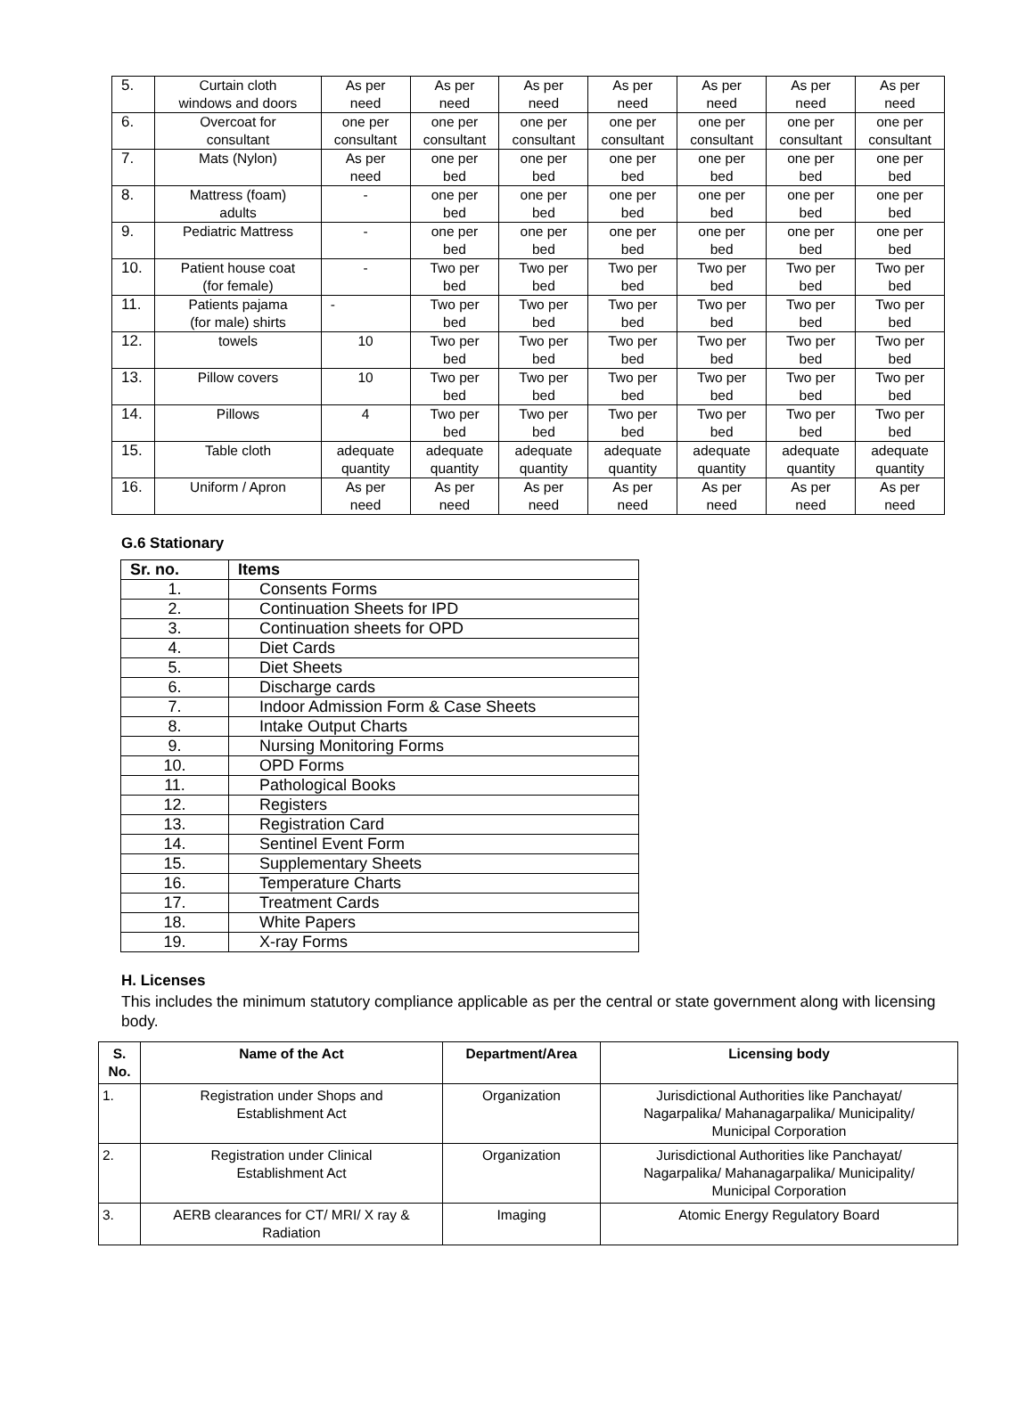| 5. | Curtain cloth windows and doors | As per need | As per need | As per need | As per need | As per need | As per need | As per need |
| 6. | Overcoat for consultant | one per consultant | one per consultant | one per consultant | one per consultant | one per consultant | one per consultant | one per consultant |
| 7. | Mats (Nylon) | As per need | one per bed | one per bed | one per bed | one per bed | one per bed | one per bed |
| 8. | Mattress (foam) adults | - | one per bed | one per bed | one per bed | one per bed | one per bed | one per bed |
| 9. | Pediatric Mattress | - | one per bed | one per bed | one per bed | one per bed | one per bed | one per bed |
| 10. | Patient house coat (for female) | - | Two per bed | Two per bed | Two per bed | Two per bed | Two per bed | Two per bed |
| 11. | Patients pajama (for male) shirts | - | Two per bed | Two per bed | Two per bed | Two per bed | Two per bed | Two per bed |
| 12. | towels | 10 | Two per bed | Two per bed | Two per bed | Two per bed | Two per bed | Two per bed |
| 13. | Pillow covers | 10 | Two per bed | Two per bed | Two per bed | Two per bed | Two per bed | Two per bed |
| 14. | Pillows | 4 | Two per bed | Two per bed | Two per bed | Two per bed | Two per bed | Two per bed |
| 15. | Table cloth | adequate quantity | adequate quantity | adequate quantity | adequate quantity | adequate quantity | adequate quantity | adequate quantity |
| 16. | Uniform / Apron | As per need | As per need | As per need | As per need | As per need | As per need | As per need |
G.6 Stationary
| Sr. no. | Items |
| --- | --- |
| 1. | Consents Forms |
| 2. | Continuation Sheets for IPD |
| 3. | Continuation sheets for OPD |
| 4. | Diet Cards |
| 5. | Diet Sheets |
| 6. | Discharge cards |
| 7. | Indoor Admission Form & Case Sheets |
| 8. | Intake Output Charts |
| 9. | Nursing Monitoring Forms |
| 10. | OPD Forms |
| 11. | Pathological Books |
| 12. | Registers |
| 13. | Registration Card |
| 14. | Sentinel Event Form |
| 15. | Supplementary Sheets |
| 16. | Temperature Charts |
| 17. | Treatment Cards |
| 18. | White Papers |
| 19. | X-ray Forms |
H. Licenses
This includes the minimum statutory compliance applicable as per the central or state government along with licensing body.
| S. No. | Name of the Act | Department/Area | Licensing body |
| --- | --- | --- | --- |
| 1. | Registration under Shops and Establishment Act | Organization | Jurisdictional Authorities like Panchayat/ Nagarpalika/ Mahanagarpalika/ Municipality/ Municipal Corporation |
| 2. | Registration under Clinical Establishment Act | Organization | Jurisdictional Authorities like Panchayat/ Nagarpalika/ Mahanagarpalika/ Municipality/ Municipal Corporation |
| 3. | AERB clearances for CT/ MRI/ X ray & Radiation | Imaging | Atomic Energy Regulatory Board |